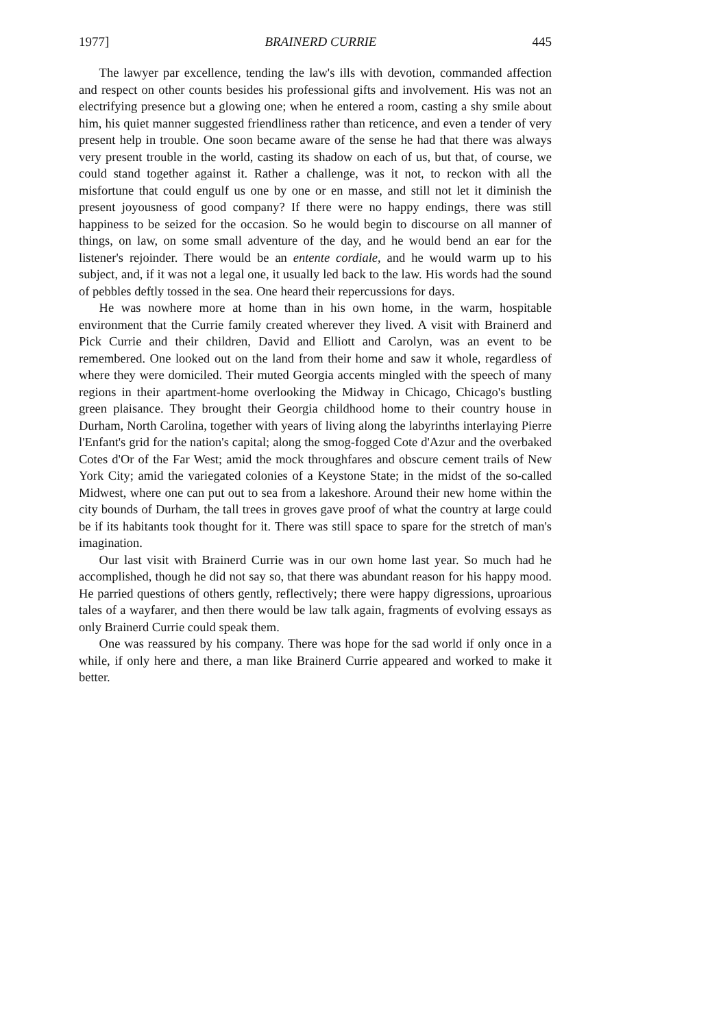1977] BRAINERD CURRIE 445
The lawyer par excellence, tending the law's ills with devotion, commanded affection and respect on other counts besides his professional gifts and involvement. His was not an electrifying presence but a glowing one; when he entered a room, casting a shy smile about him, his quiet manner suggested friendliness rather than reticence, and even a tender of very present help in trouble. One soon became aware of the sense he had that there was always very present trouble in the world, casting its shadow on each of us, but that, of course, we could stand together against it. Rather a challenge, was it not, to reckon with all the misfortune that could engulf us one by one or en masse, and still not let it diminish the present joyousness of good company? If there were no happy endings, there was still happiness to be seized for the occasion. So he would begin to discourse on all manner of things, on law, on some small adventure of the day, and he would bend an ear for the listener's rejoinder. There would be an entente cordiale, and he would warm up to his subject, and, if it was not a legal one, it usually led back to the law. His words had the sound of pebbles deftly tossed in the sea. One heard their repercussions for days.
He was nowhere more at home than in his own home, in the warm, hospitable environment that the Currie family created wherever they lived. A visit with Brainerd and Pick Currie and their children, David and Elliott and Carolyn, was an event to be remembered. One looked out on the land from their home and saw it whole, regardless of where they were domiciled. Their muted Georgia accents mingled with the speech of many regions in their apartment-home overlooking the Midway in Chicago, Chicago's bustling green plaisance. They brought their Georgia childhood home to their country house in Durham, North Carolina, together with years of living along the labyrinths interlaying Pierre l'Enfant's grid for the nation's capital; along the smog-fogged Cote d'Azur and the overbaked Cotes d'Or of the Far West; amid the mock throughfares and obscure cement trails of New York City; amid the variegated colonies of a Keystone State; in the midst of the so-called Midwest, where one can put out to sea from a lakeshore. Around their new home within the city bounds of Durham, the tall trees in groves gave proof of what the country at large could be if its habitants took thought for it. There was still space to spare for the stretch of man's imagination.
Our last visit with Brainerd Currie was in our own home last year. So much had he accomplished, though he did not say so, that there was abundant reason for his happy mood. He parried questions of others gently, reflectively; there were happy digressions, uproarious tales of a wayfarer, and then there would be law talk again, fragments of evolving essays as only Brainerd Currie could speak them.
One was reassured by his company. There was hope for the sad world if only once in a while, if only here and there, a man like Brainerd Currie appeared and worked to make it better.